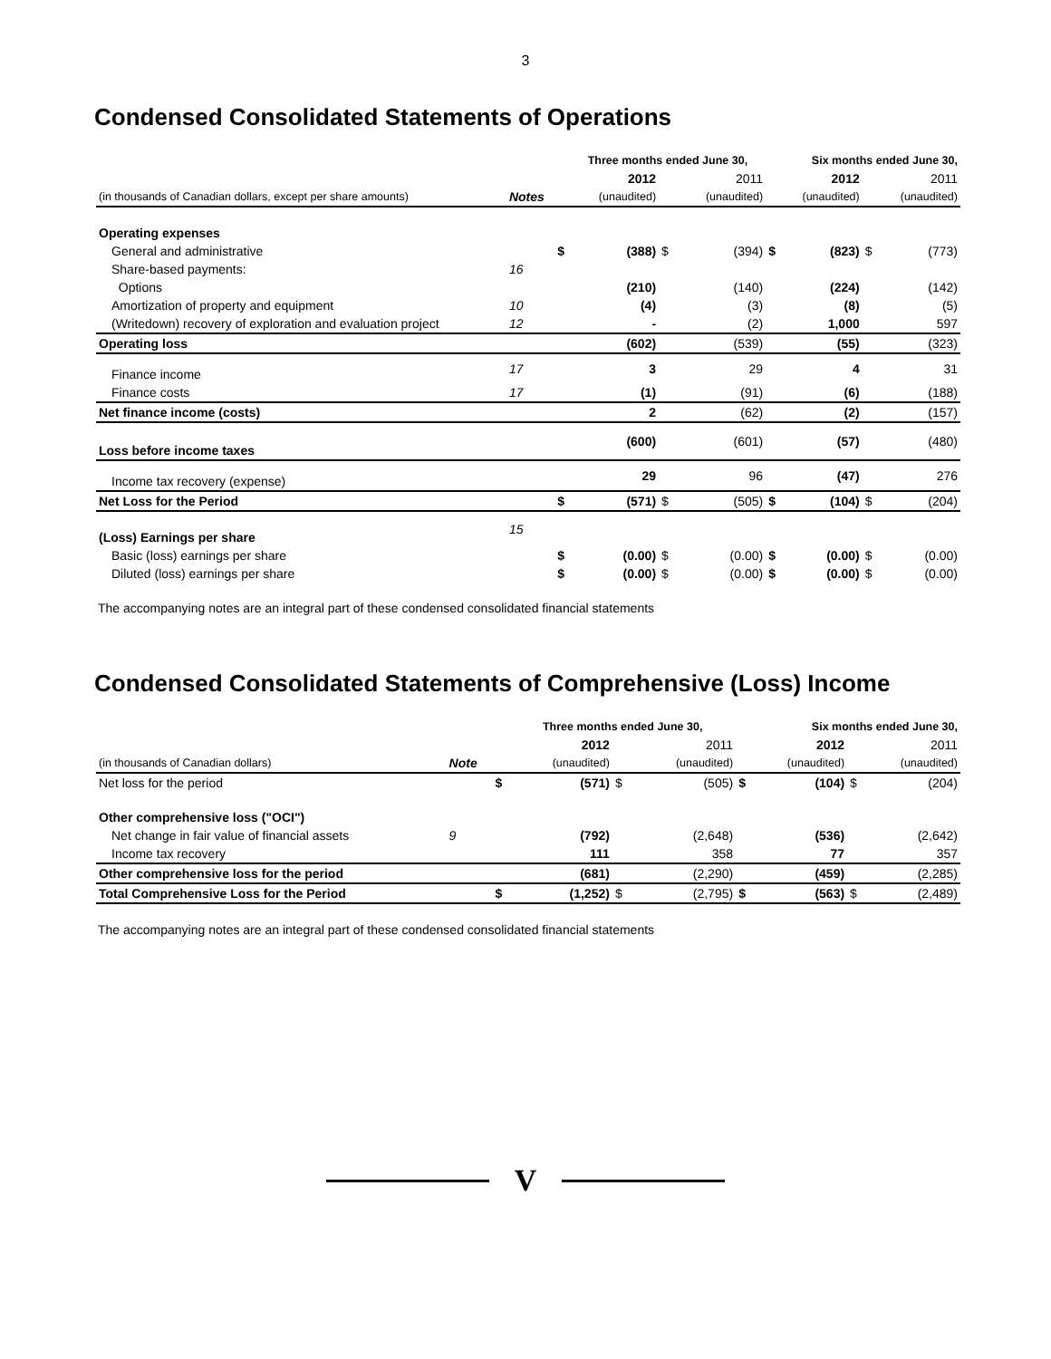3
Condensed Consolidated Statements of Operations
| | | | Three months ended June 30, | | | | Six months ended June 30, | | |
| --- | --- | --- | --- | --- | --- | --- | --- | --- | --- |
| | | | 2012 | | 2011 | | 2012 | | 2011 |
| (in thousands of Canadian dollars, except per share amounts) | Notes | | (unaudited) | | (unaudited) | | (unaudited) | | (unaudited) |
| Operating expenses | | | | | | | | | |
| General and administrative | | $ | (388) | $ | (394) | $ | (823) | $ | (773) |
| Share-based payments: | 16 | | | | | | | | |
| Options | | | (210) | | (140) | | (224) | | (142) |
| Amortization of property and equipment | 10 | | (4) | | (3) | | (8) | | (5) |
| (Writedown) recovery of exploration and evaluation project | 12 | | - | | (2) | | 1,000 | | 597 |
| Operating loss | | | (602) | | (539) | | (55) | | (323) |
| Finance income | 17 | | 3 | | 29 | | 4 | | 31 |
| Finance costs | 17 | | (1) | | (91) | | (6) | | (188) |
| Net finance income (costs) | | | 2 | | (62) | | (2) | | (157) |
| Loss before income taxes | | | (600) | | (601) | | (57) | | (480) |
| Income tax recovery (expense) | | | 29 | | 96 | | (47) | | 276 |
| Net Loss for the Period | | $ | (571) | $ | (505) | $ | (104) | $ | (204) |
| (Loss) Earnings per share | 15 | | | | | | | | |
| Basic (loss) earnings per share | | $ | (0.00) | $ | (0.00) | $ | (0.00) | $ | (0.00) |
| Diluted (loss) earnings per share | | $ | (0.00) | $ | (0.00) | $ | (0.00) | $ | (0.00) |
The accompanying notes are an integral part of these condensed consolidated financial statements
Condensed Consolidated Statements of Comprehensive (Loss) Income
| | | | Three months ended June 30, | | | | Six months ended June 30, | | |
| --- | --- | --- | --- | --- | --- | --- | --- | --- | --- |
| | | | 2012 | | 2011 | | 2012 | | 2011 |
| (in thousands of Canadian dollars) | Note | | (unaudited) | | (unaudited) | | (unaudited) | | (unaudited) |
| Net loss for the period | | $ | (571) | $ | (505) | $ | (104) | $ | (204) |
| Other comprehensive loss ("OCI") | | | | | | | | | |
| Net change in fair value of financial assets | 9 | | (792) | | (2,648) | | (536) | | (2,642) |
| Income tax recovery | | | 111 | | 358 | | 77 | | 357 |
| Other comprehensive loss for the period | | | (681) | | (2,290) | | (459) | | (2,285) |
| Total Comprehensive Loss for the Period | | $ | (1,252) | $ | (2,795) | $ | (563) | $ | (2,489) |
The accompanying notes are an integral part of these condensed consolidated financial statements
V